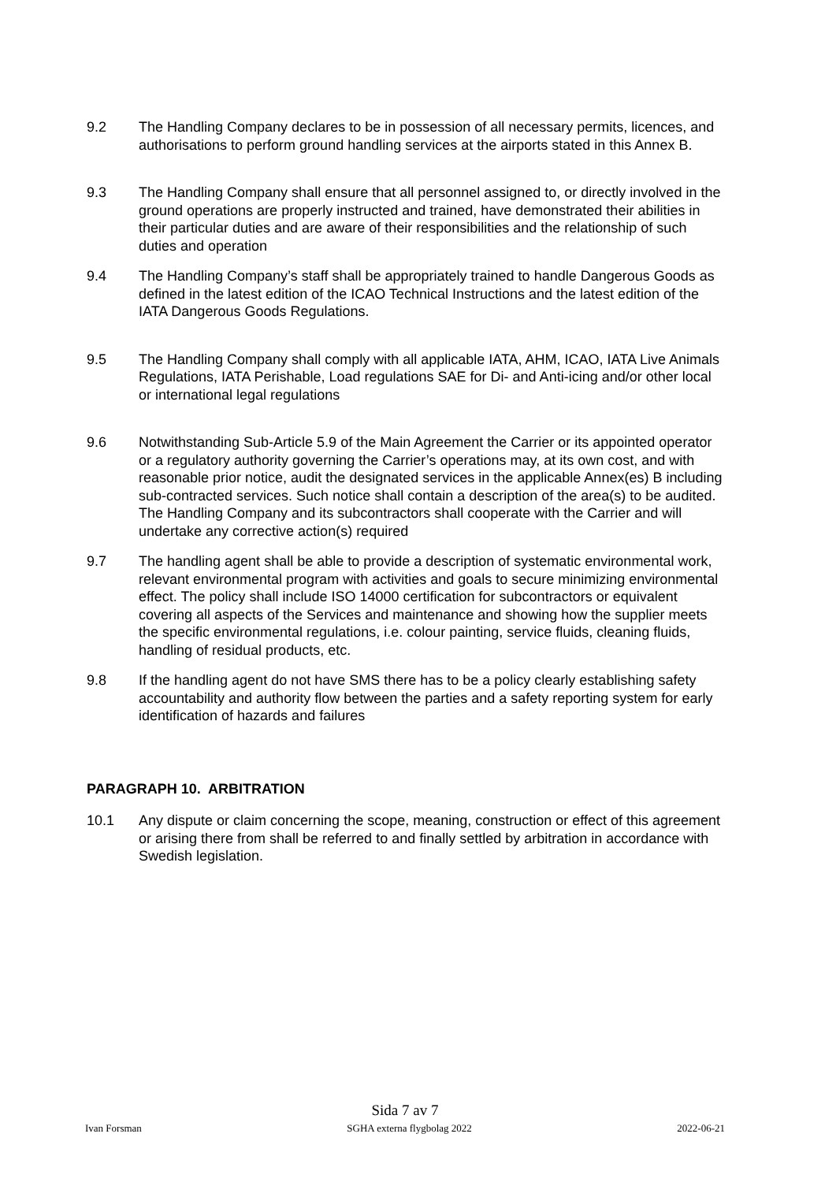9.2 The Handling Company declares to be in possession of all necessary permits, licences, and authorisations to perform ground handling services at the airports stated in this Annex B.
9.3 The Handling Company shall ensure that all personnel assigned to, or directly involved in the ground operations are properly instructed and trained, have demonstrated their abilities in their particular duties and are aware of their responsibilities and the relationship of such duties and operation
9.4 The Handling Company’s staff shall be appropriately trained to handle Dangerous Goods as defined in the latest edition of the ICAO Technical Instructions and the latest edition of the IATA Dangerous Goods Regulations.
9.5 The Handling Company shall comply with all applicable IATA, AHM, ICAO, IATA Live Animals Regulations, IATA Perishable, Load regulations SAE for Di- and Anti-icing and/or other local or international legal regulations
9.6 Notwithstanding Sub-Article 5.9 of the Main Agreement the Carrier or its appointed operator or a regulatory authority governing the Carrier’s operations may, at its own cost, and with reasonable prior notice, audit the designated services in the applicable Annex(es) B including sub-contracted services. Such notice shall contain a description of the area(s) to be audited. The Handling Company and its subcontractors shall cooperate with the Carrier and will undertake any corrective action(s) required
9.7 The handling agent shall be able to provide a description of systematic environmental work, relevant environmental program with activities and goals to secure minimizing environmental effect. The policy shall include ISO 14000 certification for subcontractors or equivalent covering all aspects of the Services and maintenance and showing how the supplier meets the specific environmental regulations, i.e. colour painting, service fluids, cleaning fluids, handling of residual products, etc.
9.8 If the handling agent do not have SMS there has to be a policy clearly establishing safety accountability and authority flow between the parties and a safety reporting system for early identification of hazards and failures
PARAGRAPH 10. ARBITRATION
10.1 Any dispute or claim concerning the scope, meaning, construction or effect of this agreement or arising there from shall be referred to and finally settled by arbitration in accordance with Swedish legislation.
Sida 7 av 7
Ivan Forsman SGHA externa flygbolag 2022 2022-06-21